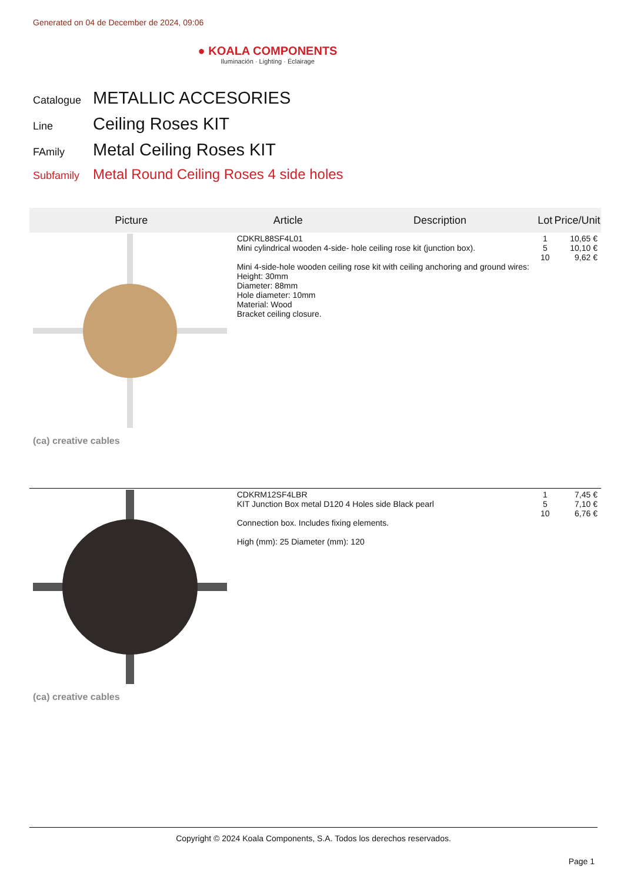Generated on 04 de December de 2024, 09:06
● KOALA COMPONENTS
Iluminación · Lighting · Éclairage
Catalogue METALLIC ACCESORIES
Line Ceiling Roses KIT
FAmily Metal Ceiling Roses KIT
Subfamily Metal Round Ceiling Roses 4 side holes
| Picture | Article | Description | Lot | Price/Unit |
| --- | --- | --- | --- | --- |
| (ca) creative cables | CDKRL88SF4L01 Mini cylindrical wooden 4-side- hole ceiling rose kit (junction box). Mini 4-side-hole wooden ceiling rose kit with ceiling anchoring and ground wires: Height: 30mm Diameter: 88mm Hole diameter: 10mm Material: Wood Bracket ceiling closure. | | 1 5 10 | 10,65 € 10,10 € 9,62 € |
| (ca) creative cables | CDKRM12SF4LBR KIT Junction Box metal D120 4 Holes side Black pearl Connection box. Includes fixing elements. High (mm): 25 Diameter (mm): 120 | | 1 5 10 | 7,45 € 7,10 € 6,76 € |
Copyright © 2024 Koala Components, S.A. Todos los derechos reservados.
Page 1